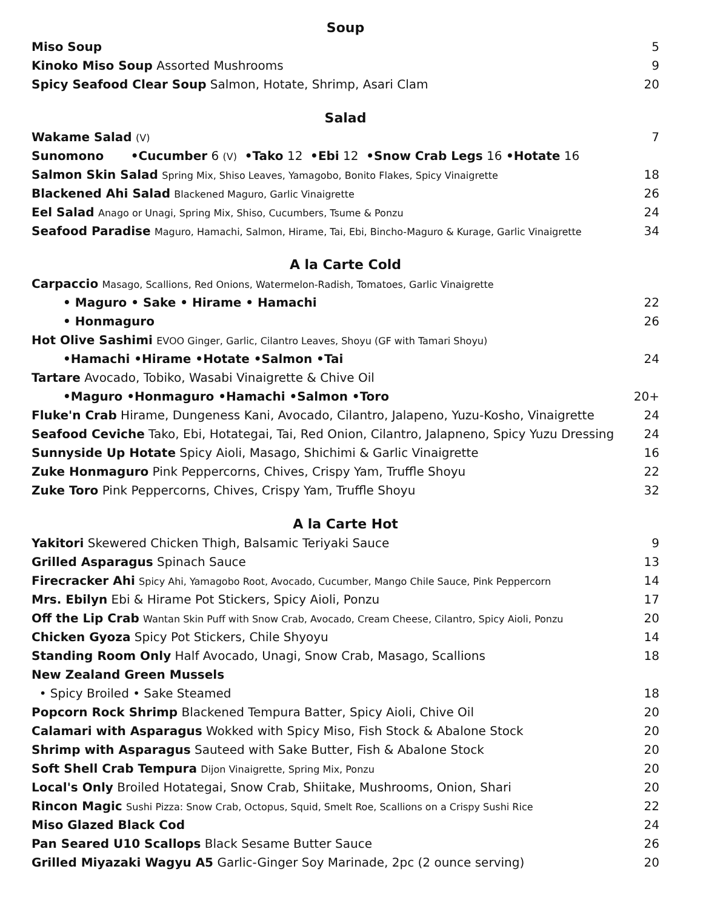Soup
Miso Soup 5
Kinoko Miso Soup Assorted Mushrooms 9
Spicy Seafood Clear Soup Salmon, Hotate, Shrimp, Asari Clam 20
Salad
Wakame Salad (V) 7
Sunomono •Cucumber 6 (V) •Tako 12 •Ebi 12 •Snow Crab Legs 16 •Hotate 16
Salmon Skin Salad Spring Mix, Shiso Leaves, Yamagobo, Bonito Flakes, Spicy Vinaigrette 18
Blackened Ahi Salad Blackened Maguro, Garlic Vinaigrette 26
Eel Salad Anago or Unagi, Spring Mix, Shiso, Cucumbers, Tsume & Ponzu 24
Seafood Paradise Maguro, Hamachi, Salmon, Hirame, Tai, Ebi, Bincho-Maguro & Kurage, Garlic Vinaigrette 34
A la Carte Cold
Carpaccio Masago, Scallions, Red Onions, Watermelon-Radish, Tomatoes, Garlic Vinaigrette
• Maguro • Sake • Hirame • Hamachi 22
• Honmaguro 26
Hot Olive Sashimi EVOO Ginger, Garlic, Cilantro Leaves, Shoyu (GF with Tamari Shoyu)
•Hamachi •Hirame •Hotate •Salmon •Tai 24
Tartare Avocado, Tobiko, Wasabi Vinaigrette & Chive Oil
•Maguro •Honmaguro •Hamachi •Salmon •Toro 20+
Fluke'n Crab Hirame, Dungeness Kani, Avocado, Cilantro, Jalapeno, Yuzu-Kosho, Vinaigrette 24
Seafood Ceviche Tako, Ebi, Hotategai, Tai, Red Onion, Cilantro, Jalapneno, Spicy Yuzu Dressing 24
Sunnyside Up Hotate Spicy Aioli, Masago, Shichimi & Garlic Vinaigrette 16
Zuke Honmaguro Pink Peppercorns, Chives, Crispy Yam, Truffle Shoyu 22
Zuke Toro Pink Peppercorns, Chives, Crispy Yam, Truffle Shoyu 32
A la Carte Hot
Yakitori Skewered Chicken Thigh, Balsamic Teriyaki Sauce 9
Grilled Asparagus Spinach Sauce 13
Firecracker Ahi Spicy Ahi, Yamagobo Root, Avocado, Cucumber, Mango Chile Sauce, Pink Peppercorn 14
Mrs. Ebilyn Ebi & Hirame Pot Stickers, Spicy Aioli, Ponzu 17
Off the Lip Crab Wantan Skin Puff with Snow Crab, Avocado, Cream Cheese, Cilantro, Spicy Aioli, Ponzu 20
Chicken Gyoza Spicy Pot Stickers, Chile Shyoyu 14
Standing Room Only Half Avocado, Unagi, Snow Crab, Masago, Scallions 18
New Zealand Green Mussels
• Spicy Broiled • Sake Steamed 18
Popcorn Rock Shrimp Blackened Tempura Batter, Spicy Aioli, Chive Oil 20
Calamari with Asparagus Wokked with Spicy Miso, Fish Stock & Abalone Stock 20
Shrimp with Asparagus Sauteed with Sake Butter, Fish & Abalone Stock 20
Soft Shell Crab Tempura Dijon Vinaigrette, Spring Mix, Ponzu 20
Local's Only Broiled Hotategai, Snow Crab, Shiitake, Mushrooms, Onion, Shari 20
Rincon Magic Sushi Pizza: Snow Crab, Octopus, Squid, Smelt Roe, Scallions on a Crispy Sushi Rice 22
Miso Glazed Black Cod 24
Pan Seared U10 Scallops Black Sesame Butter Sauce 26
Grilled Miyazaki Wagyu A5 Garlic-Ginger Soy Marinade, 2pc (2 ounce serving) 20